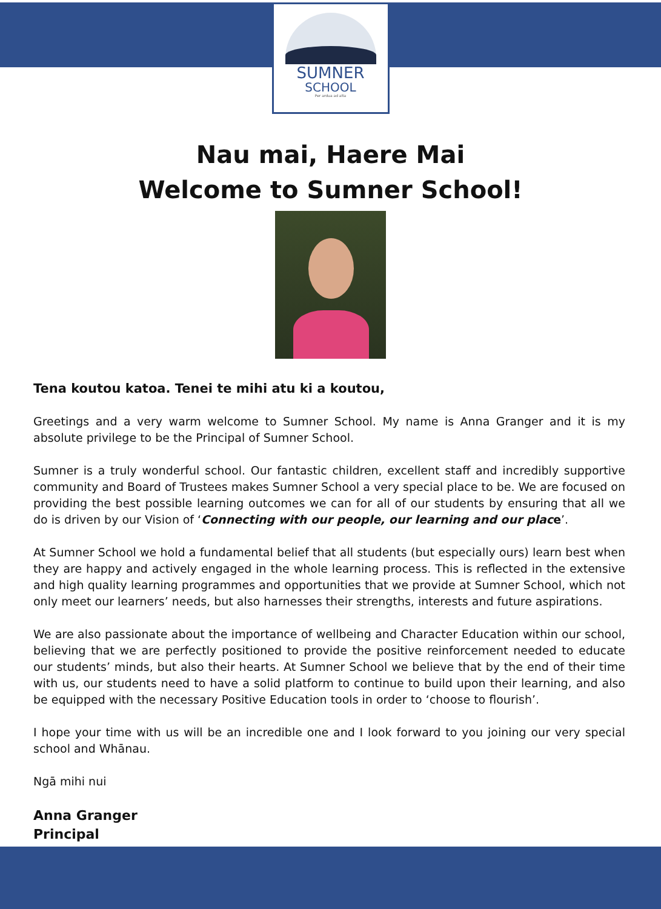SUMNER
SCHOOL
Per ardua ad alta
Nau mai, Haere Mai
Welcome to Sumner School!
Tena koutou katoa. Tenei te mihi atu ki a koutou,
Greetings and a very warm welcome to Sumner School. My name is Anna Granger and it is my absolute privilege to be the Principal of Sumner School.
Sumner is a truly wonderful school. Our fantastic children, excellent staff and incredibly supportive community and Board of Trustees makes Sumner School a very special place to be. We are focused on providing the best possible learning outcomes we can for all of our students by ensuring that all we do is driven by our Vision of ‘Connecting with our people, our learning and our place’.
At Sumner School we hold a fundamental belief that all students (but especially ours) learn best when they are happy and actively engaged in the whole learning process. This is reflected in the extensive and high quality learning programmes and opportunities that we provide at Sumner School, which not only meet our learners’ needs, but also harnesses their strengths, interests and future aspirations.
We are also passionate about the importance of wellbeing and Character Education within our school, believing that we are perfectly positioned to provide the positive reinforcement needed to educate our students’ minds, but also their hearts. At Sumner School we believe that by the end of their time with us, our students need to have a solid platform to continue to build upon their learning, and also be equipped with the necessary Positive Education tools in order to ‘choose to flourish’.
I hope your time with us will be an incredible one and I look forward to you joining our very special school and Whānau.
Ngā mihi nui
Anna Granger
Principal